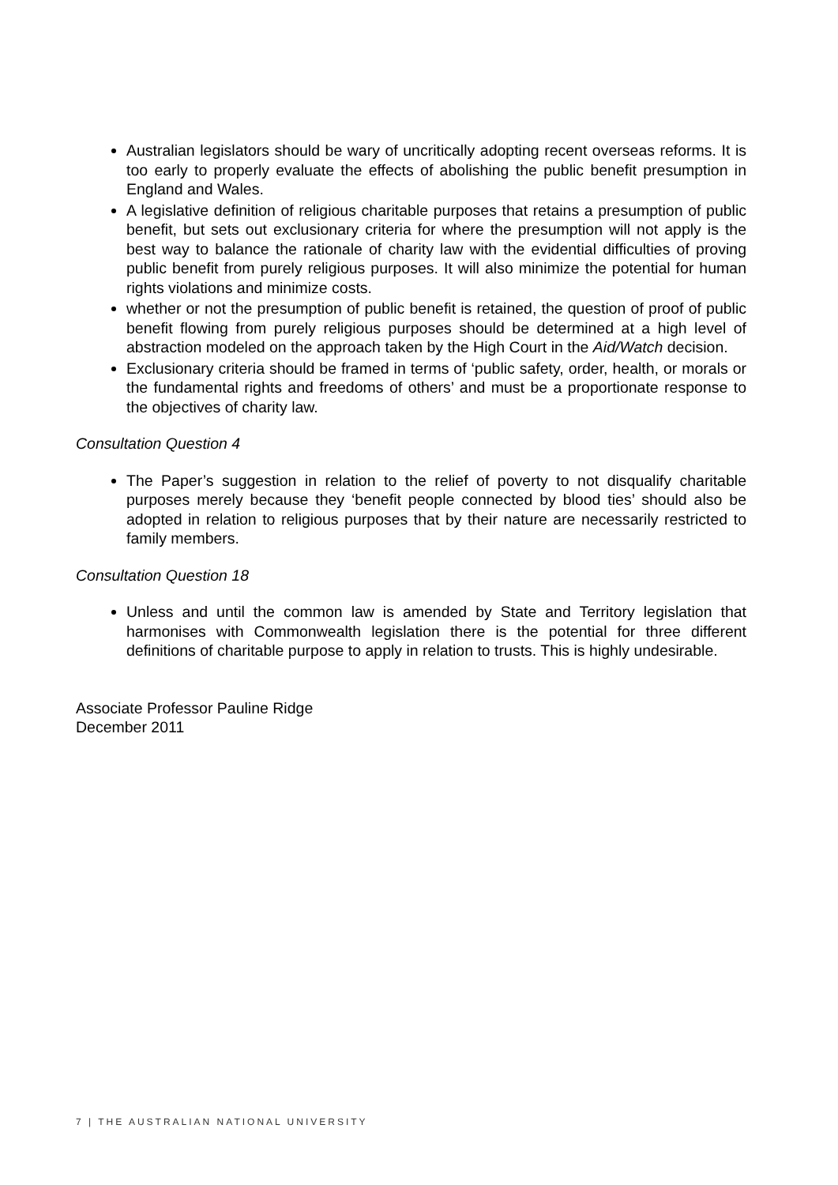Australian legislators should be wary of uncritically adopting recent overseas reforms. It is too early to properly evaluate the effects of abolishing the public benefit presumption in England and Wales.
A legislative definition of religious charitable purposes that retains a presumption of public benefit, but sets out exclusionary criteria for where the presumption will not apply is the best way to balance the rationale of charity law with the evidential difficulties of proving public benefit from purely religious purposes. It will also minimize the potential for human rights violations and minimize costs.
whether or not the presumption of public benefit is retained, the question of proof of public benefit flowing from purely religious purposes should be determined at a high level of abstraction modeled on the approach taken by the High Court in the Aid/Watch decision.
Exclusionary criteria should be framed in terms of ‘public safety, order, health, or morals or the fundamental rights and freedoms of others’ and must be a proportionate response to the objectives of charity law.
Consultation Question 4
The Paper’s suggestion in relation to the relief of poverty to not disqualify charitable purposes merely because they ‘benefit people connected by blood ties’ should also be adopted in relation to religious purposes that by their nature are necessarily restricted to family members.
Consultation Question 18
Unless and until the common law is amended by State and Territory legislation that harmonises with Commonwealth legislation there is the potential for three different definitions of charitable purpose to apply in relation to trusts. This is highly undesirable.
Associate Professor Pauline Ridge
December 2011
7 | THE AUSTRALIAN NATIONAL UNIVERSITY